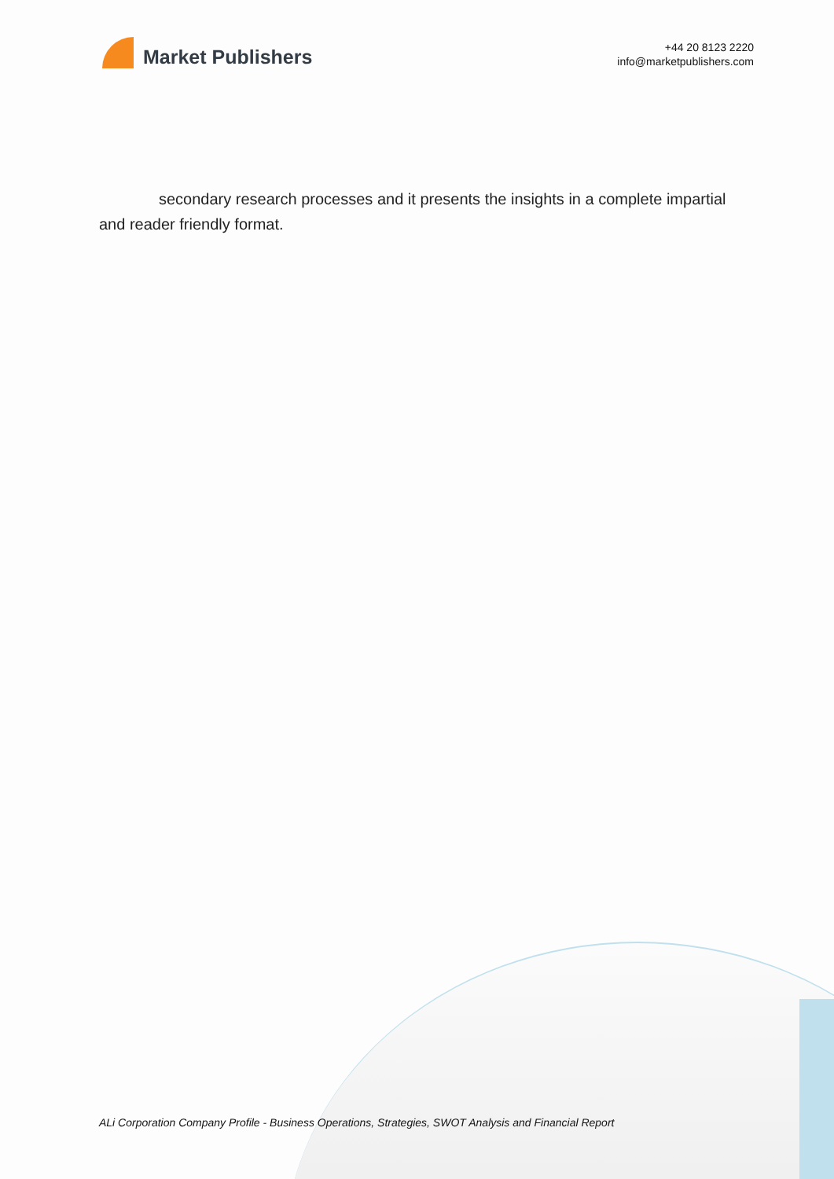Market Publishers
+44 20 8123 2220
info@marketpublishers.com
secondary research processes and it presents the insights in a complete impartial and reader friendly format.
ALi Corporation Company Profile - Business Operations, Strategies, SWOT Analysis and Financial Report